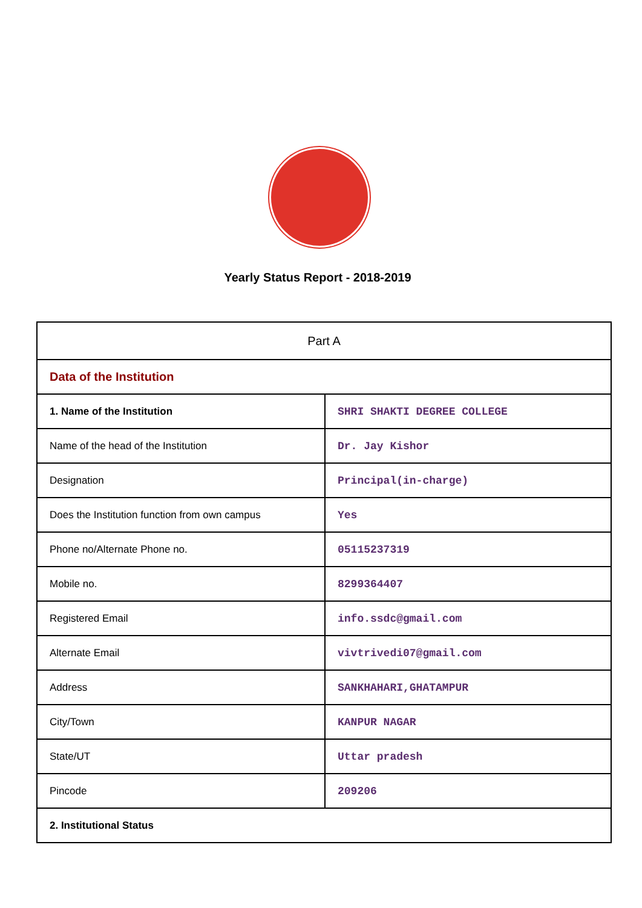Yearly Status Report - 2018-2019
| Part A | |
| Data of the Institution | |
| 1. Name of the Institution | SHRI SHAKTI DEGREE COLLEGE |
| Name of the head of the Institution | Dr. Jay Kishor |
| Designation | Principal(in-charge) |
| Does the Institution function from own campus | Yes |
| Phone no/Alternate Phone no. | 05115237319 |
| Mobile no. | 8299364407 |
| Registered Email | info.ssdc@gmail.com |
| Alternate Email | vivtrivedi07@gmail.com |
| Address | SANKHAHARI,GHATAMPUR |
| City/Town | KANPUR NAGAR |
| State/UT | Uttar pradesh |
| Pincode | 209206 |
| 2. Institutional Status | |